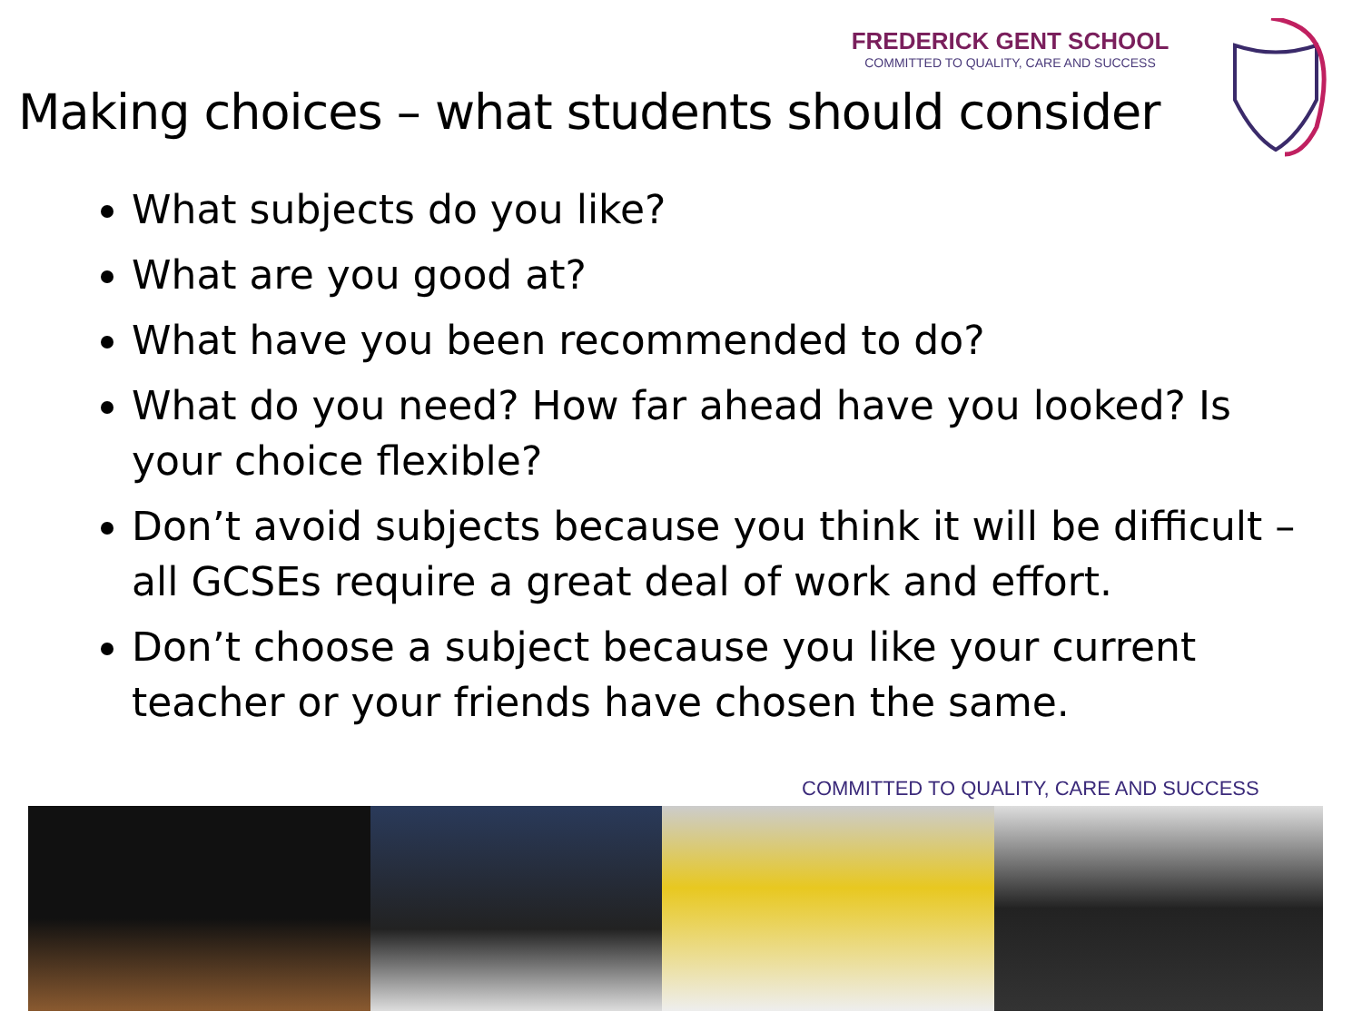FREDERICK GENT SCHOOL
COMMITTED TO QUALITY, CARE AND SUCCESS
Making choices – what students should consider
What subjects do you like?
What are you good at?
What have you been recommended to do?
What do you need? How far ahead have you looked? Is your choice flexible?
Don’t avoid subjects because you think it will be difficult – all GCSEs require a great deal of work and effort.
Don’t choose a subject because you like your current teacher or your friends have chosen the same.
COMMITTED TO QUALITY, CARE AND SUCCESS